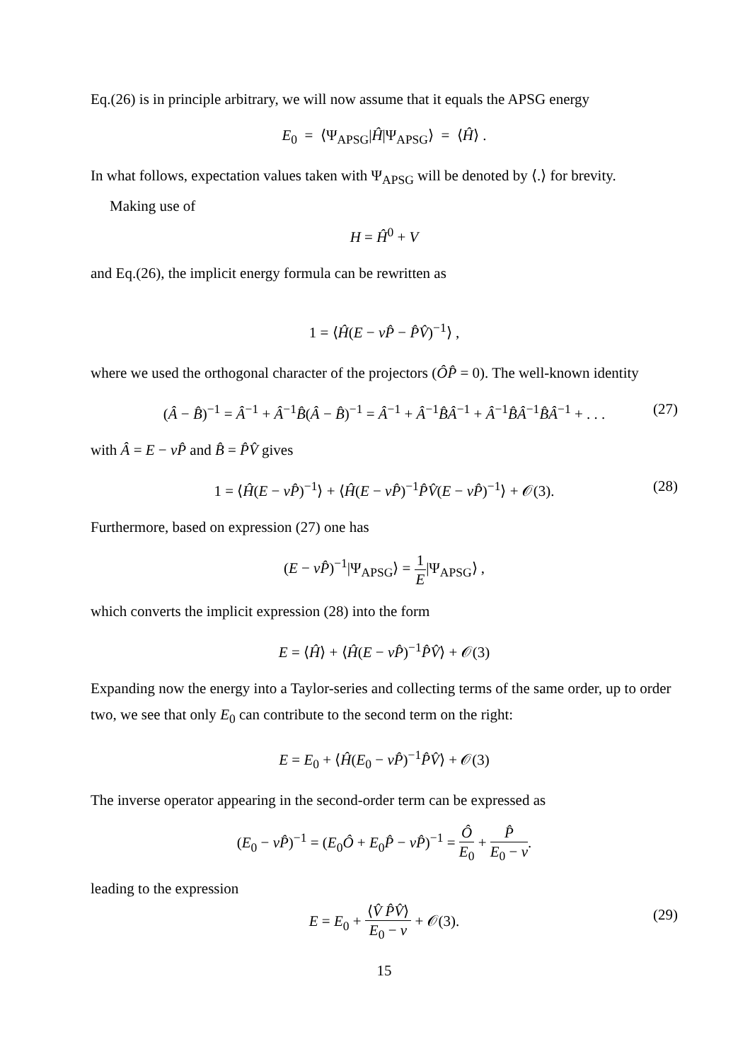Eq.(26) is in principle arbitrary, we will now assume that it equals the APSG energy
E<sub>0</sub> = ⟨Ψ<sub>APSG</sub>|Ĥ|Ψ<sub>APSG</sub>⟩ = ⟨Ĥ⟩ .
In what follows, expectation values taken with Ψ<sub>APSG</sub> will be denoted by ⟨.⟩ for brevity.
Making use of
H = Ĥ<sup>0</sup> + V
and Eq.(26), the implicit energy formula can be rewritten as
1 = ⟨Ĥ(E − νP̂ − P̂V̂)<sup>−1</sup>⟩ ,
where we used the orthogonal character of the projectors (ÔP̂ = 0). The well-known identity
(Â − B̂)<sup>−1</sup> = Â<sup>−1</sup> + Â<sup>−1</sup>B̂(Â − B̂)<sup>−1</sup> = Â<sup>−1</sup> + Â<sup>−1</sup>B̂Â<sup>−1</sup> + Â<sup>−1</sup>B̂Â<sup>−1</sup>B̂Â<sup>−1</sup> + . . . (27)
with Â = E − νP̂ and B̂ = P̂V̂ gives
1 = ⟨Ĥ(E − νP̂)<sup>−1</sup>⟩ + ⟨Ĥ(E − νP̂)<sup>−1</sup>P̂V̂(E − νP̂)<sup>−1</sup>⟩ + 𝒪(3). (28)
Furthermore, based on expression (27) one has
(E − νP̂)<sup>−1</sup>|Ψ<sub>APSG</sub>⟩ = 1 E|Ψ<sub>APSG</sub>⟩ ,
which converts the implicit expression (28) into the form
E = ⟨Ĥ⟩ + ⟨Ĥ(E − νP̂)<sup>−1</sup>P̂V̂⟩ + 𝒪(3)
Expanding now the energy into a Taylor-series and collecting terms of the same order, up to order two, we see that only E<sub>0</sub> can contribute to the second term on the right:
E = E<sub>0</sub> + ⟨Ĥ(E<sub>0</sub> − νP̂)<sup>−1</sup>P̂V̂⟩ + 𝒪(3)
The inverse operator appearing in the second-order term can be expressed as
(E<sub>0</sub> − νP̂)<sup>−1</sup> = (E<sub>0</sub>Ô + E<sub>0</sub>P̂ − νP̂)<sup>−1</sup> = Ô E<sub>0</sub> + P̂ E<sub>0</sub> − ν.
leading to the expression
E = E<sub>0</sub> + ⟨V̂ P̂V̂⟩ E<sub>0</sub> − ν + 𝒪(3). (29)
15